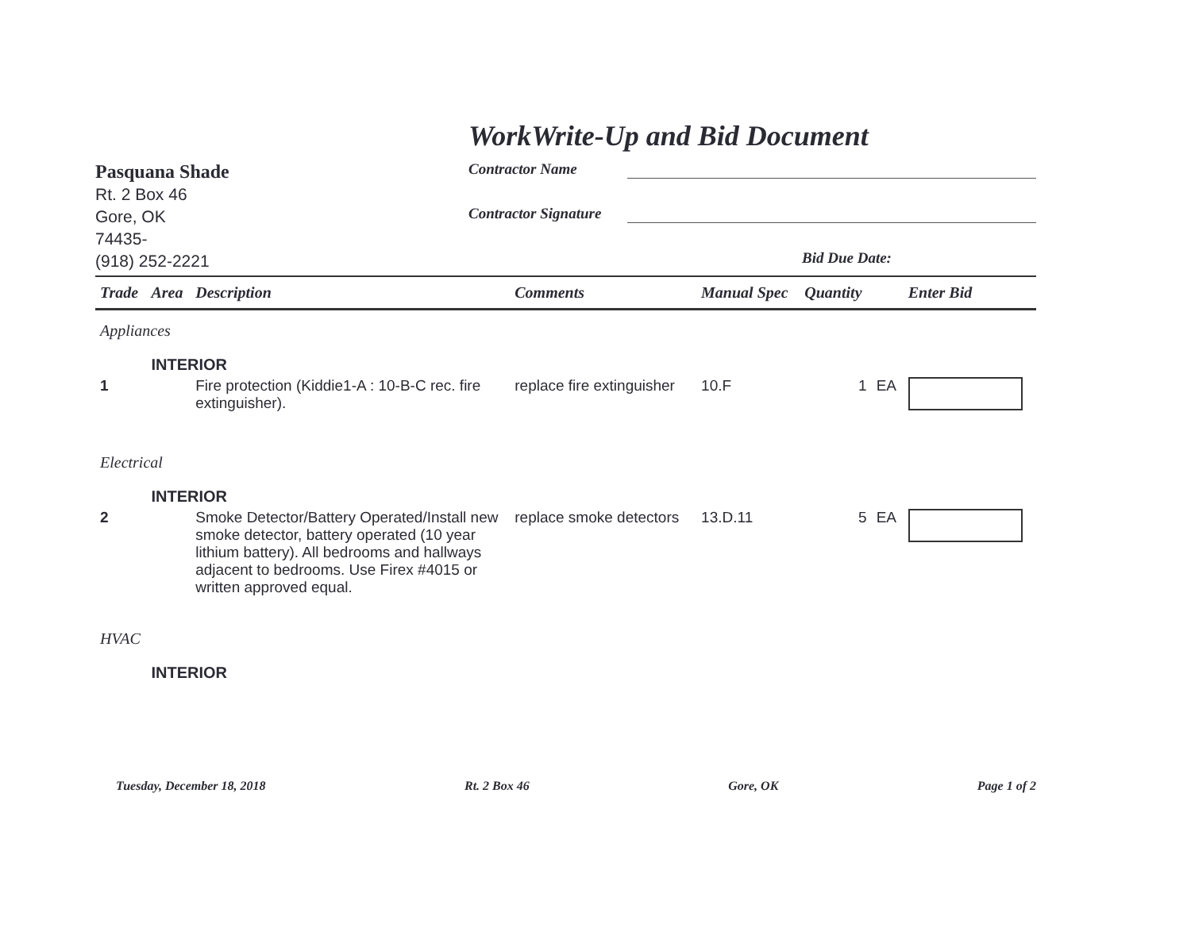WorkWrite-Up and Bid Document
Pasquana Shade
Rt. 2 Box 46
Gore, OK
74435-
(918) 252-2221
Contractor Name
Contractor Signature
Bid Due Date:
| Trade | Area | Description | Comments | Manual Spec | Quantity | | Enter Bid |
| --- | --- | --- | --- | --- | --- | --- | --- |
| Appliances | | | | | | | |
| | INTERIOR | | | | | | |
| 1 | | Fire protection (Kiddie1-A : 10-B-C rec. fire extinguisher). | replace fire extinguisher | 10.F | 1 | EA | |
| Electrical | | | | | | | |
| | INTERIOR | | | | | | |
| 2 | | Smoke Detector/Battery Operated/Install new smoke detector, battery operated (10 year lithium battery). All bedrooms and hallways adjacent to bedrooms. Use Firex #4015 or written approved equal. | replace smoke detectors | 13.D.11 | 5 | EA | |
| HVAC | | | | | | | |
| | INTERIOR | | | | | | |
Tuesday, December 18, 2018 Rt. 2 Box 46 Gore, OK Page 1 of 2